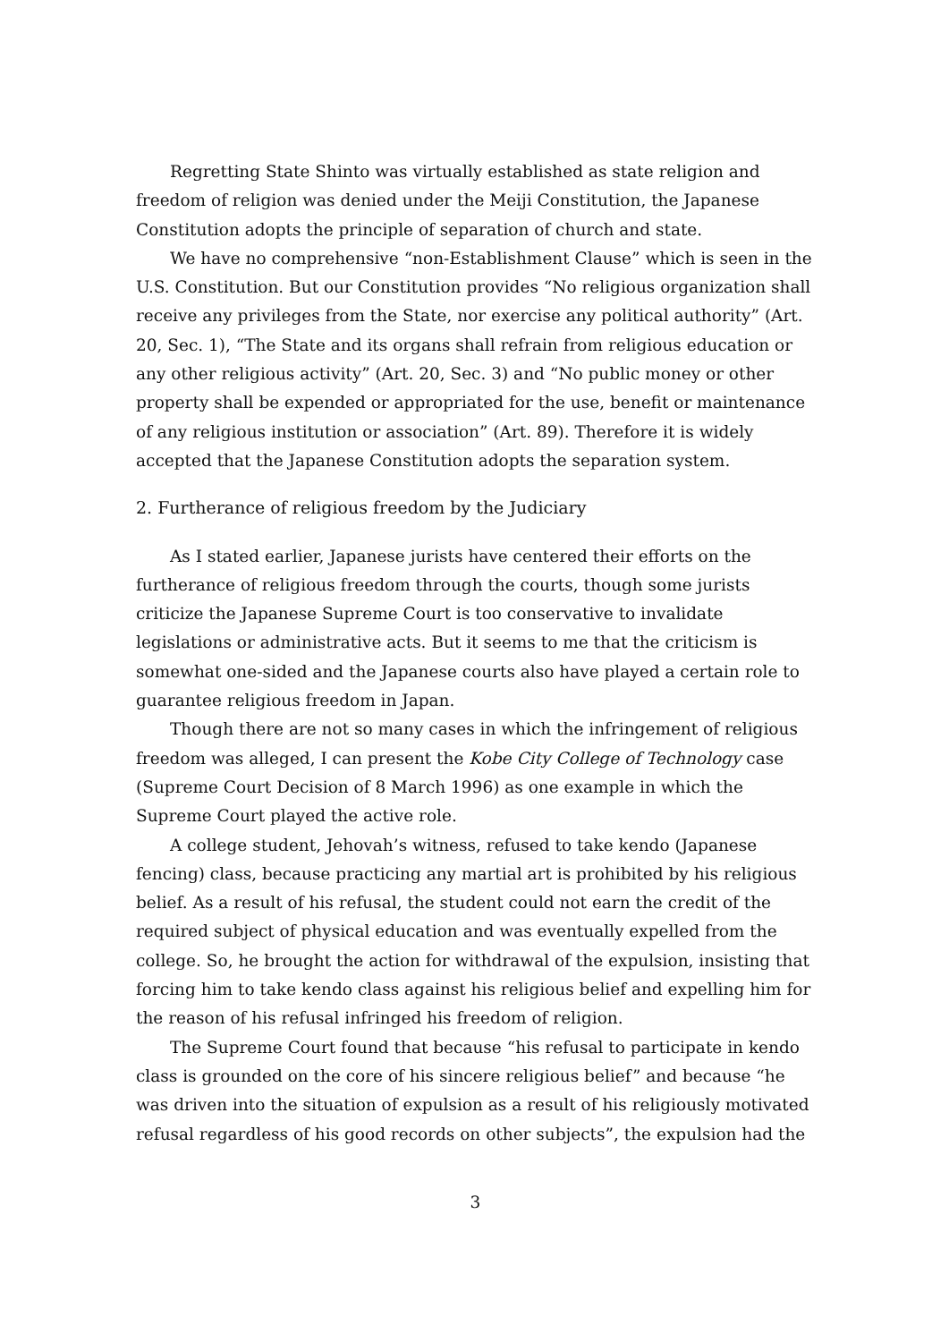Regretting State Shinto was virtually established as state religion and freedom of religion was denied under the Meiji Constitution, the Japanese Constitution adopts the principle of separation of church and state.
We have no comprehensive “non-Establishment Clause” which is seen in the U.S. Constitution. But our Constitution provides “No religious organization shall receive any privileges from the State, nor exercise any political authority” (Art. 20, Sec. 1), “The State and its organs shall refrain from religious education or any other religious activity” (Art. 20, Sec. 3) and “No public money or other property shall be expended or appropriated for the use, benefit or maintenance of any religious institution or association” (Art. 89). Therefore it is widely accepted that the Japanese Constitution adopts the separation system.
2. Furtherance of religious freedom by the Judiciary
As I stated earlier, Japanese jurists have centered their efforts on the furtherance of religious freedom through the courts, though some jurists criticize the Japanese Supreme Court is too conservative to invalidate legislations or administrative acts. But it seems to me that the criticism is somewhat one-sided and the Japanese courts also have played a certain role to guarantee religious freedom in Japan.
Though there are not so many cases in which the infringement of religious freedom was alleged, I can present the Kobe City College of Technology case (Supreme Court Decision of 8 March 1996) as one example in which the Supreme Court played the active role.
A college student, Jehovah’s witness, refused to take kendo (Japanese fencing) class, because practicing any martial art is prohibited by his religious belief. As a result of his refusal, the student could not earn the credit of the required subject of physical education and was eventually expelled from the college. So, he brought the action for withdrawal of the expulsion, insisting that forcing him to take kendo class against his religious belief and expelling him for the reason of his refusal infringed his freedom of religion.
The Supreme Court found that because “his refusal to participate in kendo class is grounded on the core of his sincere religious belief” and because “he was driven into the situation of expulsion as a result of his religiously motivated refusal regardless of his good records on other subjects”, the expulsion had the
3